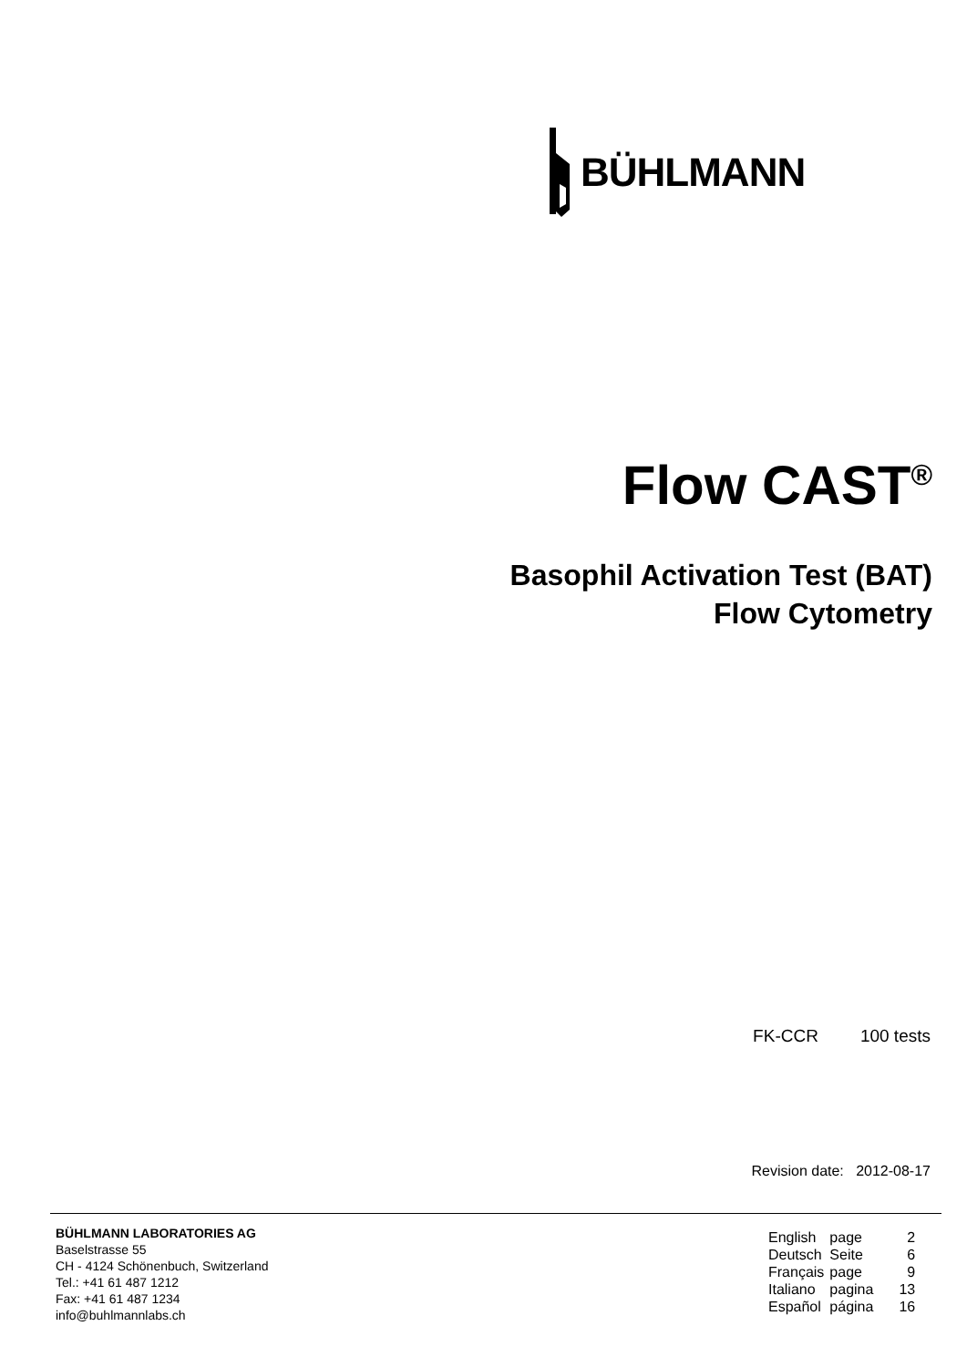BÜHLMANN
Flow CAST<sup>®</sup>
Basophil Activation Test (BAT)
Flow Cytometry
FK-CCR 100 tests
Revision date: 2012-08-17
BÜHLMANN LABORATORIES AG
Baselstrasse 55
CH - 4124 Schönenbuch, Switzerland
Tel.: +41 61 487 1212
Fax: +41 61 487 1234
info@buhlmannlabs.ch
| English | page | 2 |
| Deutsch | Seite | 6 |
| Français | page | 9 |
| Italiano | pagina | 13 |
| Español | página | 16 |